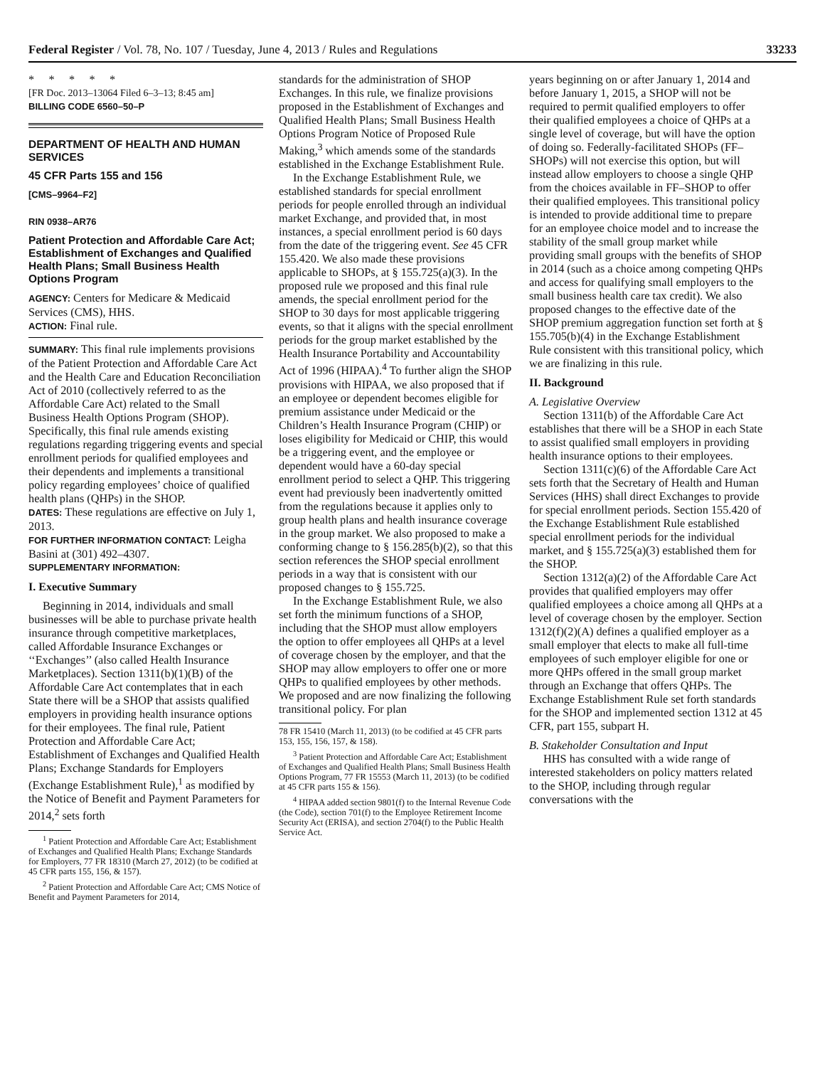Federal Register / Vol. 78, No. 107 / Tuesday, June 4, 2013 / Rules and Regulations 33233
* * * * *
[FR Doc. 2013–13064 Filed 6–3–13; 8:45 am]
BILLING CODE 6560–50–P
DEPARTMENT OF HEALTH AND HUMAN SERVICES
45 CFR Parts 155 and 156
[CMS–9964–F2]
RIN 0938–AR76
Patient Protection and Affordable Care Act; Establishment of Exchanges and Qualified Health Plans; Small Business Health Options Program
AGENCY: Centers for Medicare & Medicaid Services (CMS), HHS.
ACTION: Final rule.
SUMMARY: This final rule implements provisions of the Patient Protection and Affordable Care Act and the Health Care and Education Reconciliation Act of 2010 (collectively referred to as the Affordable Care Act) related to the Small Business Health Options Program (SHOP). Specifically, this final rule amends existing regulations regarding triggering events and special enrollment periods for qualified employees and their dependents and implements a transitional policy regarding employees’ choice of qualified health plans (QHPs) in the SHOP.
DATES: These regulations are effective on July 1, 2013.
FOR FURTHER INFORMATION CONTACT: Leigha Basini at (301) 492–4307.
SUPPLEMENTARY INFORMATION:
I. Executive Summary
Beginning in 2014, individuals and small businesses will be able to purchase private health insurance through competitive marketplaces, called Affordable Insurance Exchanges or ‘‘Exchanges’’ (also called Health Insurance Marketplaces). Section 1311(b)(1)(B) of the Affordable Care Act contemplates that in each State there will be a SHOP that assists qualified employers in providing health insurance options for their employees. The final rule, Patient Protection and Affordable Care Act; Establishment of Exchanges and Qualified Health Plans; Exchange Standards for Employers (Exchange Establishment Rule),<sup>1</sup> as modified by the Notice of Benefit and Payment Parameters for 2014,<sup>2</sup> sets forth
<sup>1</sup> Patient Protection and Affordable Care Act; Establishment of Exchanges and Qualified Health Plans; Exchange Standards for Employers, 77 FR 18310 (March 27, 2012) (to be codified at 45 CFR parts 155, 156, & 157).
<sup>2</sup> Patient Protection and Affordable Care Act; CMS Notice of Benefit and Payment Parameters for 2014,
standards for the administration of SHOP Exchanges. In this rule, we finalize provisions proposed in the Establishment of Exchanges and Qualified Health Plans; Small Business Health Options Program Notice of Proposed Rule Making,<sup>3</sup> which amends some of the standards established in the Exchange Establishment Rule.
In the Exchange Establishment Rule, we established standards for special enrollment periods for people enrolled through an individual market Exchange, and provided that, in most instances, a special enrollment period is 60 days from the date of the triggering event. See 45 CFR 155.420. We also made these provisions applicable to SHOPs, at § 155.725(a)(3). In the proposed rule we proposed and this final rule amends, the special enrollment period for the SHOP to 30 days for most applicable triggering events, so that it aligns with the special enrollment periods for the group market established by the Health Insurance Portability and Accountability Act of 1996 (HIPAA).<sup>4</sup> To further align the SHOP provisions with HIPAA, we also proposed that if an employee or dependent becomes eligible for premium assistance under Medicaid or the Children’s Health Insurance Program (CHIP) or loses eligibility for Medicaid or CHIP, this would be a triggering event, and the employee or dependent would have a 60-day special enrollment period to select a QHP. This triggering event had previously been inadvertently omitted from the regulations because it applies only to group health plans and health insurance coverage in the group market. We also proposed to make a conforming change to § 156.285(b)(2), so that this section references the SHOP special enrollment periods in a way that is consistent with our proposed changes to § 155.725.
In the Exchange Establishment Rule, we also set forth the minimum functions of a SHOP, including that the SHOP must allow employers the option to offer employees all QHPs at a level of coverage chosen by the employer, and that the SHOP may allow employers to offer one or more QHPs to qualified employees by other methods. We proposed and are now finalizing the following transitional policy. For plan
78 FR 15410 (March 11, 2013) (to be codified at 45 CFR parts 153, 155, 156, 157, & 158).
<sup>3</sup> Patient Protection and Affordable Care Act; Establishment of Exchanges and Qualified Health Plans; Small Business Health Options Program, 77 FR 15553 (March 11, 2013) (to be codified at 45 CFR parts 155 & 156).
<sup>4</sup> HIPAA added section 9801(f) to the Internal Revenue Code (the Code), section 701(f) to the Employee Retirement Income Security Act (ERISA), and section 2704(f) to the Public Health Service Act.
years beginning on or after January 1, 2014 and before January 1, 2015, a SHOP will not be required to permit qualified employers to offer their qualified employees a choice of QHPs at a single level of coverage, but will have the option of doing so. Federally-facilitated SHOPs (FF–SHOPs) will not exercise this option, but will instead allow employers to choose a single QHP from the choices available in FF–SHOP to offer their qualified employees. This transitional policy is intended to provide additional time to prepare for an employee choice model and to increase the stability of the small group market while providing small groups with the benefits of SHOP in 2014 (such as a choice among competing QHPs and access for qualifying small employers to the small business health care tax credit). We also proposed changes to the effective date of the SHOP premium aggregation function set forth at § 155.705(b)(4) in the Exchange Establishment Rule consistent with this transitional policy, which we are finalizing in this rule.
II. Background
A. Legislative Overview
Section 1311(b) of the Affordable Care Act establishes that there will be a SHOP in each State to assist qualified small employers in providing health insurance options to their employees.
Section 1311(c)(6) of the Affordable Care Act sets forth that the Secretary of Health and Human Services (HHS) shall direct Exchanges to provide for special enrollment periods. Section 155.420 of the Exchange Establishment Rule established special enrollment periods for the individual market, and § 155.725(a)(3) established them for the SHOP.
Section 1312(a)(2) of the Affordable Care Act provides that qualified employers may offer qualified employees a choice among all QHPs at a level of coverage chosen by the employer. Section 1312(f)(2)(A) defines a qualified employer as a small employer that elects to make all full-time employees of such employer eligible for one or more QHPs offered in the small group market through an Exchange that offers QHPs. The Exchange Establishment Rule set forth standards for the SHOP and implemented section 1312 at 45 CFR, part 155, subpart H.
B. Stakeholder Consultation and Input
HHS has consulted with a wide range of interested stakeholders on policy matters related to the SHOP, including through regular conversations with the